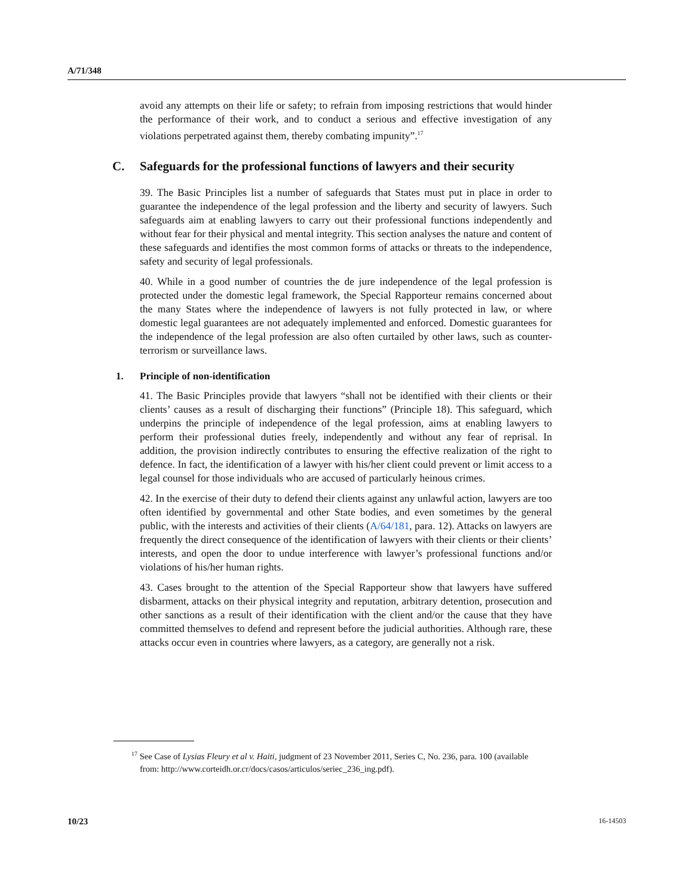A/71/348
avoid any attempts on their life or safety; to refrain from imposing restrictions that would hinder the performance of their work, and to conduct a serious and effective investigation of any violations perpetrated against them, thereby combating impunity”.<sup>17</sup>
C. Safeguards for the professional functions of lawyers and their security
39. The Basic Principles list a number of safeguards that States must put in place in order to guarantee the independence of the legal profession and the liberty and security of lawyers. Such safeguards aim at enabling lawyers to carry out their professional functions independently and without fear for their physical and mental integrity. This section analyses the nature and content of these safeguards and identifies the most common forms of attacks or threats to the independence, safety and security of legal professionals.
40. While in a good number of countries the de jure independence of the legal profession is protected under the domestic legal framework, the Special Rapporteur remains concerned about the many States where the independence of lawyers is not fully protected in law, or where domestic legal guarantees are not adequately implemented and enforced. Domestic guarantees for the independence of the legal profession are also often curtailed by other laws, such as counter-terrorism or surveillance laws.
1. Principle of non-identification
41. The Basic Principles provide that lawyers “shall not be identified with their clients or their clients’ causes as a result of discharging their functions” (Principle 18). This safeguard, which underpins the principle of independence of the legal profession, aims at enabling lawyers to perform their professional duties freely, independently and without any fear of reprisal. In addition, the provision indirectly contributes to ensuring the effective realization of the right to defence. In fact, the identification of a lawyer with his/her client could prevent or limit access to a legal counsel for those individuals who are accused of particularly heinous crimes.
42. In the exercise of their duty to defend their clients against any unlawful action, lawyers are too often identified by governmental and other State bodies, and even sometimes by the general public, with the interests and activities of their clients (A/64/181, para. 12). Attacks on lawyers are frequently the direct consequence of the identification of lawyers with their clients or their clients’ interests, and open the door to undue interference with lawyer’s professional functions and/or violations of his/her human rights.
43. Cases brought to the attention of the Special Rapporteur show that lawyers have suffered disbarment, attacks on their physical integrity and reputation, arbitrary detention, prosecution and other sanctions as a result of their identification with the client and/or the cause that they have committed themselves to defend and represent before the judicial authorities. Although rare, these attacks occur even in countries where lawyers, as a category, are generally not a risk.
<sup>17</sup> See Case of Lysias Fleury et al v. Haiti, judgment of 23 November 2011, Series C, No. 236, para. 100 (available from: http://www.corteidh.or.cr/docs/casos/articulos/seriec_236_ing.pdf).
10/23 16-14503